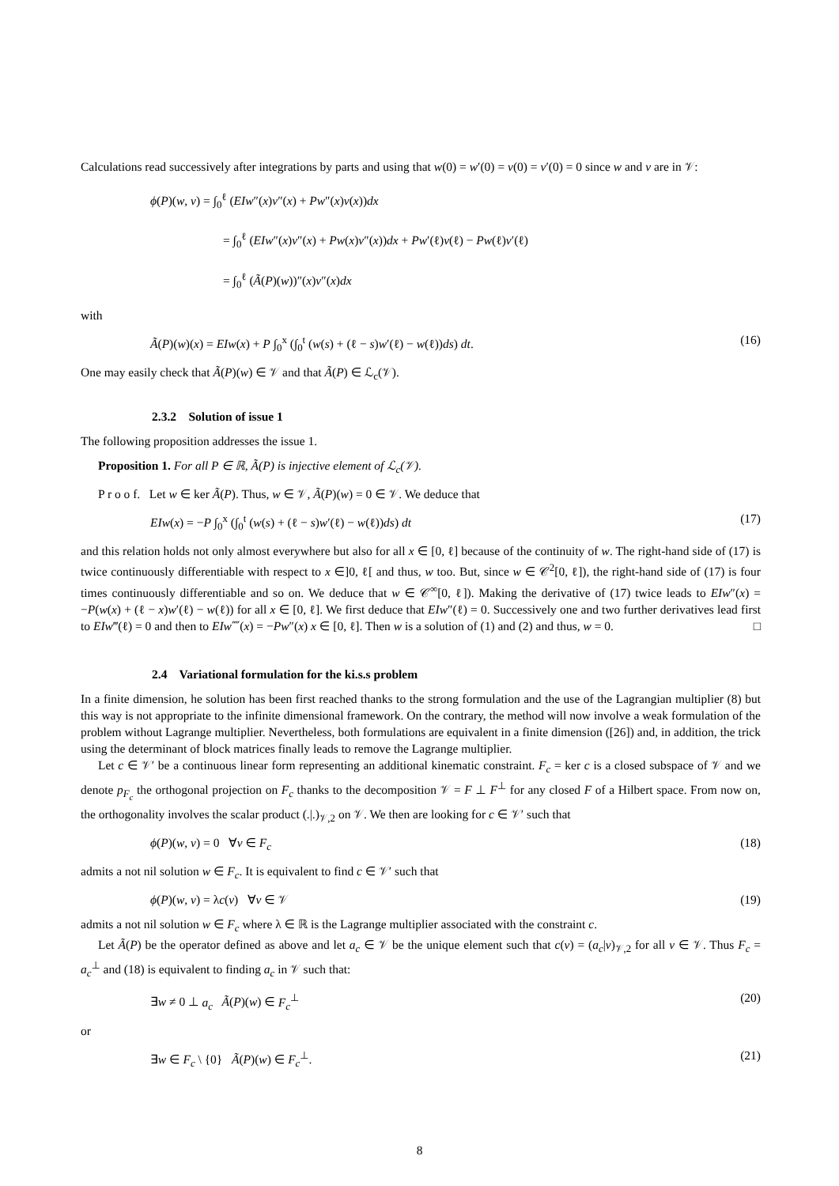Calculations read successively after integrations by parts and using that w(0) = w′(0) = v(0) = v′(0) = 0 since w and v are in 𝒱:
ϕ(P)(w, v) = ∫<sub>0</sub><sup>ℓ</sup> (EIw″(x)v″(x) + Pw″(x)v(x))dx
= ∫<sub>0</sub><sup>ℓ</sup> (EIw″(x)v″(x) + Pw(x)v″(x))dx + Pw′(ℓ)v(ℓ) − Pw(ℓ)v′(ℓ)
= ∫<sub>0</sub><sup>ℓ</sup> (Ã(P)(w))″(x)v″(x)dx
with
Ã(P)(w)(x) = EIw(x) + P ∫<sub>0</sub><sup>x</sup> (∫<sub>0</sub><sup>t</sup> (w(s) + (ℓ − s)w′(ℓ) − w(ℓ))ds) dt. (16)
One may easily check that Ã(P)(w) ∈ 𝒱 and that Ã(P) ∈ ℒ<sub>c</sub>(𝒱).
2.3.2 Solution of issue 1
The following proposition addresses the issue 1.
Proposition 1. For all P ∈ ℝ, Ã(P) is injective element of ℒ<sub>c</sub>(𝒱).
P r o o f. Let w ∈ ker Ã(P). Thus, w ∈ 𝒱, Ã(P)(w) = 0 ∈ 𝒱. We deduce that
EIw(x) = −P ∫<sub>0</sub><sup>x</sup> (∫<sub>0</sub><sup>t</sup> (w(s) + (ℓ − s)w′(ℓ) − w(ℓ))ds) dt (17)
and this relation holds not only almost everywhere but also for all x ∈ [0, ℓ] because of the continuity of w. The right-hand side of (17) is twice continuously differentiable with respect to x ∈]0, ℓ[ and thus, w too. But, since w ∈ 𝒞<sup>2</sup>[0, ℓ]), the right-hand side of (17) is four times continuously differentiable and so on. We deduce that w ∈ 𝒞<sup>∞</sup>[0, ℓ]). Making the derivative of (17) twice leads to EIw″(x) = −P(w(x) + (ℓ − x)w′(ℓ) − w(ℓ)) for all x ∈ [0, ℓ]. We first deduce that EIw″(ℓ) = 0. Successively one and two further derivatives lead first to EIw‴(ℓ) = 0 and then to EIw⁗(x) = −Pw″(x) x ∈ [0, ℓ]. Then w is a solution of (1) and (2) and thus, w = 0. □
2.4 Variational formulation for the ki.s.s problem
In a finite dimension, he solution has been first reached thanks to the strong formulation and the use of the Lagrangian multiplier (8) but this way is not appropriate to the infinite dimensional framework. On the contrary, the method will now involve a weak formulation of the problem without Lagrange multiplier. Nevertheless, both formulations are equivalent in a finite dimension ([26]) and, in addition, the trick using the determinant of block matrices finally leads to remove the Lagrange multiplier.
Let c ∈ 𝒱′ be a continuous linear form representing an additional kinematic constraint. F<sub>c</sub> = ker c is a closed subspace of 𝒱 and we denote p<sub>F<sub>c</sub></sub> the orthogonal projection on F<sub>c</sub> thanks to the decomposition 𝒱 = F ⊥ F<sup>⊥</sup> for any closed F of a Hilbert space. From now on, the orthogonality involves the scalar product (.|.)<sub>𝒱,2</sub> on 𝒱. We then are looking for c ∈ 𝒱′ such that
ϕ(P)(w, v) = 0 ∀v ∈ F<sub>c</sub> (18)
admits a not nil solution w ∈ F<sub>c</sub>. It is equivalent to find c ∈ 𝒱′ such that
ϕ(P)(w, v) = λc(v) ∀v ∈ 𝒱 (19)
admits a not nil solution w ∈ F<sub>c</sub> where λ ∈ ℝ is the Lagrange multiplier associated with the constraint c.
Let Ã(P) be the operator defined as above and let a<sub>c</sub> ∈ 𝒱 be the unique element such that c(v) = (a<sub>c</sub>|v)<sub>𝒱,2</sub> for all v ∈ 𝒱. Thus F<sub>c</sub> = a<sub>c</sub><sup>⊥</sup> and (18) is equivalent to finding a<sub>c</sub> in 𝒱 such that:
∃w ≠ 0 ⊥ a<sub>c</sub> Ã(P)(w) ∈ F<sub>c</sub><sup>⊥</sup> (20)
or
∃w ∈ F<sub>c</sub> \ {0} Ã(P)(w) ∈ F<sub>c</sub><sup>⊥</sup>. (21)
8